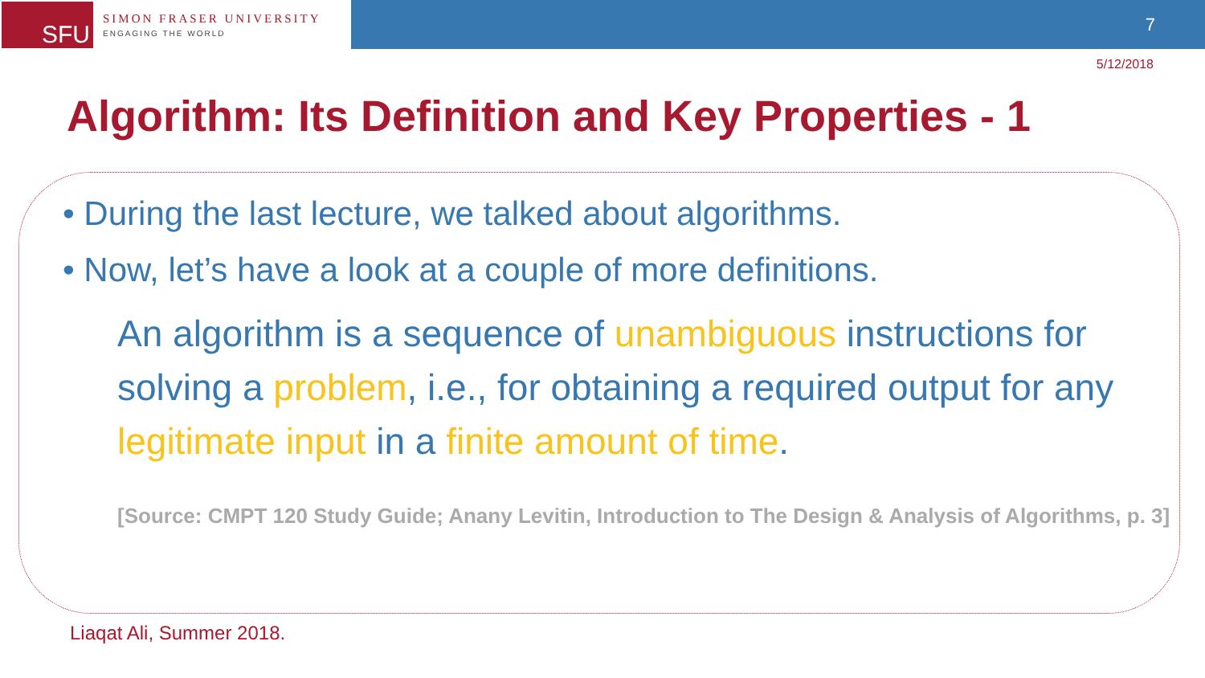SFU
SIMON FRASER UNIVERSITY
ENGAGING THE WORLD
7
5/12/2018
Algorithm: Its Definition and Key Properties - 1
• During the last lecture, we talked about algorithms.
• Now, let’s have a look at a couple of more definitions.
An algorithm is a sequence of unambiguous instructions for solving a problem, i.e., for obtaining a required output for any legitimate input in a finite amount of time.
[Source: CMPT 120 Study Guide; Anany Levitin, Introduction to The Design & Analysis of Algorithms, p. 3]
Liaqat Ali, Summer 2018.